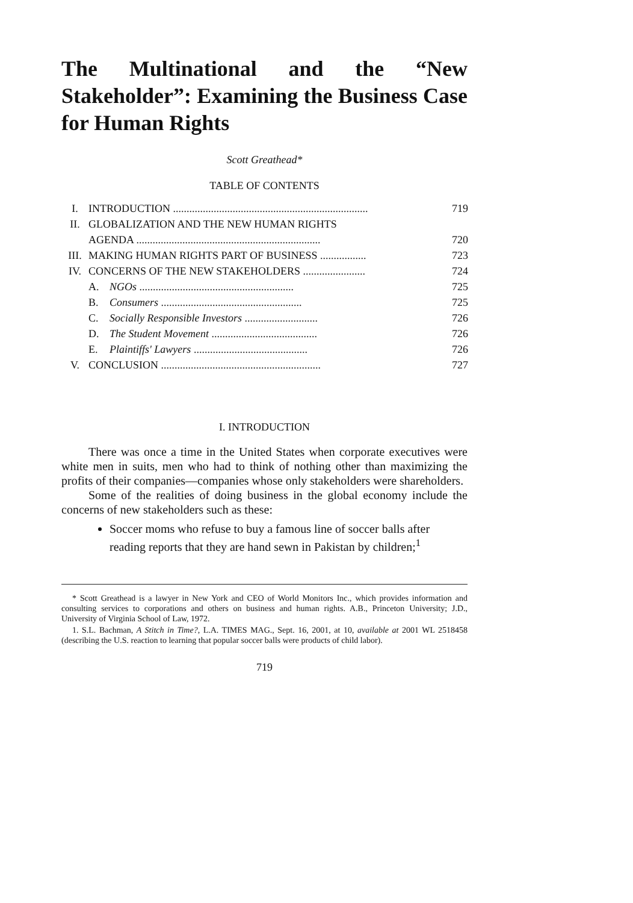The Multinational and the “New Stakeholder”: Examining the Business Case for Human Rights
Scott Greathead*
TABLE OF CONTENTS
| I. | INTRODUCTION ........................................................................ | | 719 |
| II. | GLOBALIZATION AND THE NEW HUMAN RIGHTS AGENDA .................................................................... | | 720 |
| III. | MAKING HUMAN RIGHTS PART OF BUSINESS ................. | | 723 |
| IV. | CONCERNS OF THE NEW STAKEHOLDERS ....................... | | 724 |
| | A. | NGOs ......................................................... | 725 |
| | B. | Consumers .................................................... | 725 |
| | C. | Socially Responsible Investors ........................... | 726 |
| | D. | The Student Movement ....................................... | 726 |
| | E. | Plaintiffs' Lawyers .......................................... | 726 |
| V. | CONCLUSION ........................................................... | | 727 |
I. INTRODUCTION
There was once a time in the United States when corporate executives were white men in suits, men who had to think of nothing other than maximizing the profits of their companies—companies whose only stakeholders were shareholders.
Some of the realities of doing business in the global economy include the concerns of new stakeholders such as these:
Soccer moms who refuse to buy a famous line of soccer balls after reading reports that they are hand sewn in Pakistan by children;<sup>1</sup>
* Scott Greathead is a lawyer in New York and CEO of World Monitors Inc., which provides information and consulting services to corporations and others on business and human rights. A.B., Princeton University; J.D., University of Virginia School of Law, 1972.
1. S.L. Bachman, A Stitch in Time?, L.A. TIMES MAG., Sept. 16, 2001, at 10, available at 2001 WL 2518458 (describing the U.S. reaction to learning that popular soccer balls were products of child labor).
719